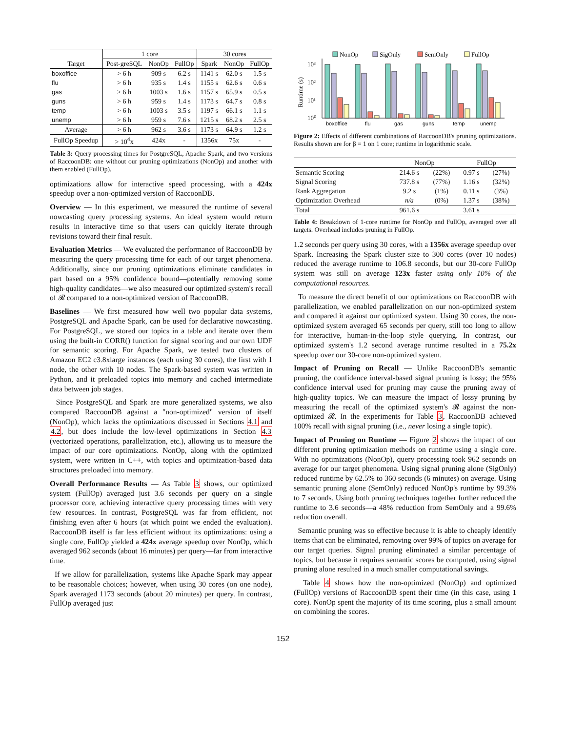| | 1 core | | | 30 cores | | |
| --- | --- | --- | --- | --- | --- | --- |
| Target | Post-greSQL | NonOp | FullOp | Spark | NonOp | FullOp |
| boxoffice | > 6 h | 909 s | 6.2 s | 1141 s | 62.0 s | 1.5 s |
| flu | > 6 h | 935 s | 1.4 s | 1155 s | 62.6 s | 0.6 s |
| gas | > 6 h | 1003 s | 1.6 s | 1157 s | 65.9 s | 0.5 s |
| guns | > 6 h | 959 s | 1.4 s | 1173 s | 64.7 s | 0.8 s |
| temp | > 6 h | 1003 s | 3.5 s | 1197 s | 66.1 s | 1.1 s |
| unemp | > 6 h | 959 s | 7.6 s | 1215 s | 68.2 s | 2.5 s |
| Average | > 6 h | 962 s | 3.6 s | 1173 s | 64.9 s | 1.2 s |
| FullOp Speedup | > 10<sup>4</sup>x | 424x | - | 1356x | 75x | - |
Table 3: Query processing times for PostgreSQL, Apache Spark, and two versions of RaccoonDB: one without our pruning optimizations (NonOp) and another with them enabled (FullOp).
optimizations allow for interactive speed processing, with a 424x speedup over a non-optimized version of RaccoonDB.
Overview — In this experiment, we measured the runtime of several nowcasting query processing systems. An ideal system would return results in interactive time so that users can quickly iterate through revisions toward their final result.
Evaluation Metrics — We evaluated the performance of RaccoonDB by measuring the query processing time for each of our target phenomena. Additionally, since our pruning optimizations eliminate candidates in part based on a 95% confidence bound—potentially removing some high-quality candidates—we also measured our optimized system's recall of 𝓡 compared to a non-optimized version of RaccoonDB.
Baselines — We first measured how well two popular data systems, PostgreSQL and Apache Spark, can be used for declarative nowcasting. For PostgreSQL, we stored our topics in a table and iterate over them using the built-in CORR() function for signal scoring and our own UDF for semantic scoring. For Apache Spark, we tested two clusters of Amazon EC2 c3.8xlarge instances (each using 30 cores), the first with 1 node, the other with 10 nodes. The Spark-based system was written in Python, and it preloaded topics into memory and cached intermediate data between job stages.
Since PostgreSQL and Spark are more generalized systems, we also compared RaccoonDB against a "non-optimized" version of itself (NonOp), which lacks the optimizations discussed in Sections 4.1 and 4.2, but does include the low-level optimizations in Section 4.3 (vectorized operations, parallelization, etc.), allowing us to measure the impact of our core optimizations. NonOp, along with the optimized system, were written in C++, with topics and optimization-based data structures preloaded into memory.
Overall Performance Results — As Table 3 shows, our optimized system (FullOp) averaged just 3.6 seconds per query on a single processor core, achieving interactive query processing times with very few resources. In contrast, PostgreSQL was far from efficient, not finishing even after 6 hours (at which point we ended the evaluation). RaccoonDB itself is far less efficient without its optimizations: using a single core, FullOp yielded a 424x average speedup over NonOp, which averaged 962 seconds (about 16 minutes) per query—far from interactive time.
If we allow for parallelization, systems like Apache Spark may appear to be reasonable choices; however, when using 30 cores (on one node), Spark averaged 1173 seconds (about 20 minutes) per query. In contrast, FullOp averaged just
NonOp
SigOnly
SemOnly
FullOp
10³
10²
10¹
10⁰
Runtime (s)
boxoffice
flu
gas
guns
temp
unemp
Figure 2: Effects of different combinations of RaccoonDB's pruning optimizations. Results shown are for β = 1 on 1 core; runtime in logarithmic scale.
| | NonOp | | FullOp | |
| --- | --- | --- | --- | --- |
| Semantic Scoring | 214.6 s | (22%) | 0.97 s | (27%) |
| Signal Scoring | 737.8 s | (77%) | 1.16 s | (32%) |
| Rank Aggregation | 9.2 s | (1%) | 0.11 s | (3%) |
| Optimization Overhead | n/a | (0%) | 1.37 s | (38%) |
| Total | 961.6 s | | 3.61 s | |
Table 4: Breakdown of 1-core runtime for NonOp and FullOp, averaged over all targets. Overhead includes pruning in FullOp.
1.2 seconds per query using 30 cores, with a 1356x average speedup over Spark. Increasing the Spark cluster size to 300 cores (over 10 nodes) reduced the average runtime to 106.8 seconds, but our 30-core FullOp system was still on average 123x faster using only 10% of the computational resources.
To measure the direct benefit of our optimizations on RaccoonDB with parallelization, we enabled parallelization on our non-optimized system and compared it against our optimized system. Using 30 cores, the non-optimized system averaged 65 seconds per query, still too long to allow for interactive, human-in-the-loop style querying. In contrast, our optimized system's 1.2 second average runtime resulted in a 75.2x speedup over our 30-core non-optimized system.
Impact of Pruning on Recall — Unlike RaccoonDB's semantic pruning, the confidence interval-based signal pruning is lossy; the 95% confidence interval used for pruning may cause the pruning away of high-quality topics. We can measure the impact of lossy pruning by measuring the recall of the optimized system's 𝓡 against the non-optimized 𝓡. In the experiments for Table 3, RaccoonDB achieved 100% recall with signal pruning (i.e., never losing a single topic).
Impact of Pruning on Runtime — Figure 2 shows the impact of our different pruning optimization methods on runtime using a single core. With no optimizations (NonOp), query processing took 962 seconds on average for our target phenomena. Using signal pruning alone (SigOnly) reduced runtime by 62.5% to 360 seconds (6 minutes) on average. Using semantic pruning alone (SemOnly) reduced NonOp's runtime by 99.3% to 7 seconds. Using both pruning techniques together further reduced the runtime to 3.6 seconds—a 48% reduction from SemOnly and a 99.6% reduction overall.
Semantic pruning was so effective because it is able to cheaply identify items that can be eliminated, removing over 99% of topics on average for our target queries. Signal pruning eliminated a similar percentage of topics, but because it requires semantic scores be computed, using signal pruning alone resulted in a much smaller computational savings.
Table 4 shows how the non-optimized (NonOp) and optimized (FullOp) versions of RaccoonDB spent their time (in this case, using 1 core). NonOp spent the majority of its time scoring, plus a small amount on combining the scores.
152